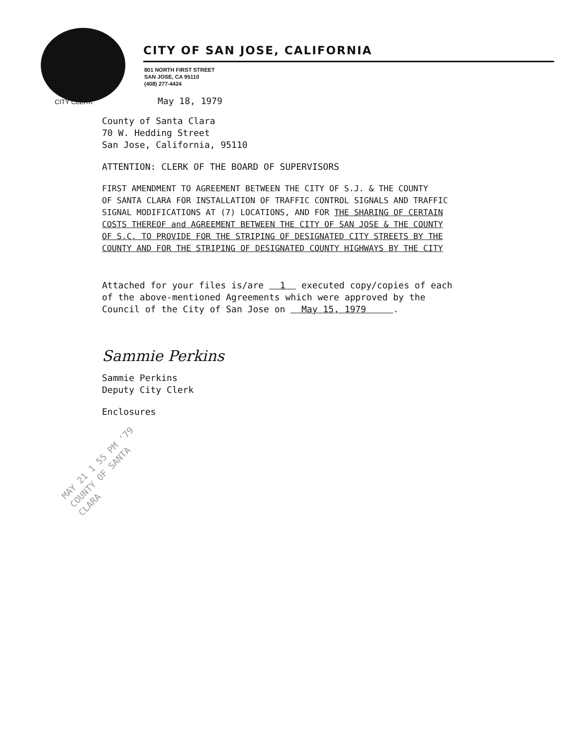CITY OF SAN JOSE, CALIFORNIA
801 NORTH FIRST STREET
SAN JOSE, CA 95110
(408) 277-4424
CITY CLERK
May 18, 1979
County of Santa Clara
70 W. Hedding Street
San Jose, California, 95110
ATTENTION: CLERK OF THE BOARD OF SUPERVISORS
FIRST AMENDMENT TO AGREEMENT BETWEEN THE CITY OF S.J. & THE COUNTY
OF SANTA CLARA FOR INSTALLATION OF TRAFFIC CONTROL SIGNALS AND TRAFFIC
SIGNAL MODIFICATIONS AT (7) LOCATIONS, AND FOR THE SHARING OF CERTAIN
COSTS THEREOF and AGREEMENT BETWEEN THE CITY OF SAN JOSE & THE COUNTY
OF S.C. TO PROVIDE FOR THE STRIPING OF DESIGNATED CITY STREETS BY THE
COUNTY AND FOR THE STRIPING OF DESIGNATED COUNTY HIGHWAYS BY THE CITY
Attached for your files is/are 1 executed copy/copies of each
of the above-mentioned Agreements which were approved by the
Council of the City of San Jose on May 15, 1979 .
Sammie Perkins
Sammie Perkins
Deputy City Clerk
Enclosures
MAY 21 1 55 PM '79 COUNTY OF SANTA CLARA